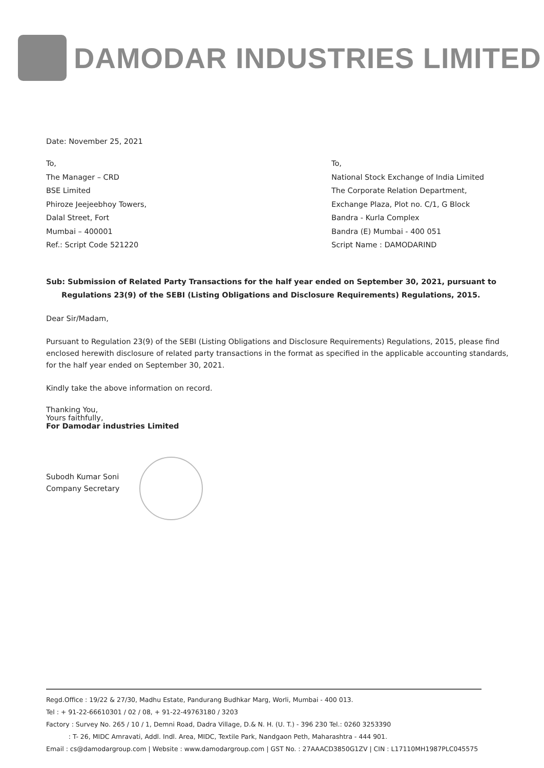DAMODAR INDUSTRIES LIMITED
Date: November 25, 2021
To,
The Manager – CRD
BSE Limited
Phiroze Jeejeebhoy Towers,
Dalal Street, Fort
Mumbai – 400001
Ref.: Script Code 521220
To,
National Stock Exchange of India Limited
The Corporate Relation Department,
Exchange Plaza, Plot no. C/1, G Block
Bandra - Kurla Complex
Bandra (E) Mumbai - 400 051
Script Name : DAMODARIND
Sub: Submission of Related Party Transactions for the half year ended on September 30, 2021, pursuant to Regulations 23(9) of the SEBI (Listing Obligations and Disclosure Requirements) Regulations, 2015.
Dear Sir/Madam,
Pursuant to Regulation 23(9) of the SEBI (Listing Obligations and Disclosure Requirements) Regulations, 2015, please find enclosed herewith disclosure of related party transactions in the format as specified in the applicable accounting standards, for the half year ended on September 30, 2021.
Kindly take the above information on record.
Thanking You,
Yours faithfully,
For Damodar industries Limited
Subodh Kumar Soni
Company Secretary
Regd.Office : 19/22 & 27/30, Madhu Estate, Pandurang Budhkar Marg, Worli, Mumbai - 400 013.
Tel : + 91-22-66610301 / 02 / 08, + 91-22-49763180 / 3203
Factory : Survey No. 265 / 10 / 1, Demni Road, Dadra Village, D.& N. H. (U. T.) - 396 230 Tel.: 0260 3253390
: T- 26, MIDC Amravati, Addl. Indl. Area, MIDC, Textile Park, Nandgaon Peth, Maharashtra - 444 901.
Email : cs@damodargroup.com | Website : www.damodargroup.com | GST No. : 27AAACD3850G1ZV | CIN : L17110MH1987PLC045575